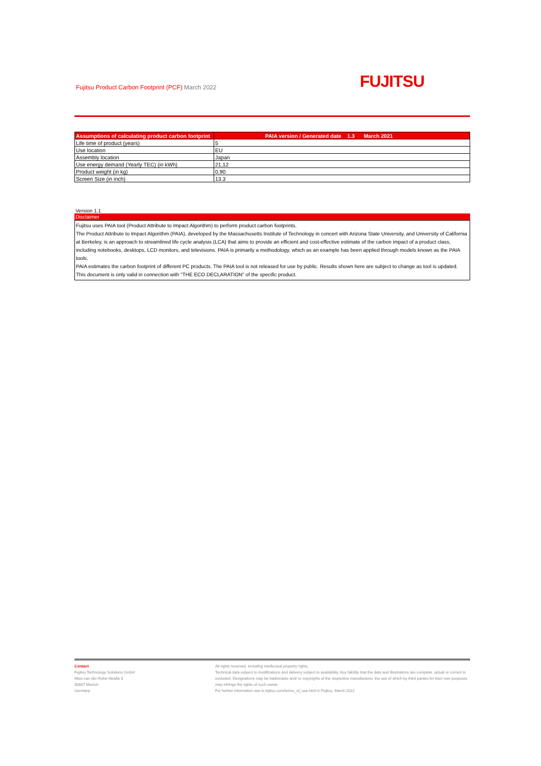Fujitsu Product Carbon Footprint (PCF) March 2022
FUJITSU
| Assumptions of calculating product carbon footprint | PAIA version / Generated date 1.3 March 2021 |
| --- | --- |
| Life time of product (years) | 5 |
| Use location | EU |
| Assembly location | Japan |
| Use energy demand (Yearly TEC) (in kWh) | 21,12 |
| Product weight (in kg) | 0,90 |
| Screen Size (in inch) | 13.3 |
Version 1.1
Disclaimer
Fujitsu uses PAIA tool (Product Attribute to Impact Algorithm) to perform product carbon footprints.
The Product Attribute to Impact Algorithm (PAIA), developed by the Massachusetts Institute of Technology in concert with Arizona State University, and University of California at Berkeley, is an approach to streamlined life cycle analysis (LCA) that aims to provide an efficient and cost-effective estimate of the carbon impact of a product class, including notebooks, desktops, LCD monitors, and televisions. PAIA is primarily a methodology, which as an example has been applied through models known as the PAIA tools.
PAIA estimates the carbon footprint of different PC products. The PAIA tool is not released for use by public. Results shown here are subject to change as tool is updated.
This document is only valid in connection with "THE ECO DECLARATION" of the specific product.
Contact
Fujitsu Technology Solutions GmbH
Mies-van-der-Rohe-Straße 8
80807 Munich
Germany
All rights reserved, including intellectual property rights.
Technical data subject to modifications and delivery subject to availability. Any liability that the data and illustrations are complete, actual or correct is excluded. Designations may be trademarks and/ or copyrights of the respective manufacturer, the use of which by third parties for their own purposes may infringe the rights of such owner.
For further information see ts.fujitsu.com/terms_of_use.html © Fujitsu, March 2022